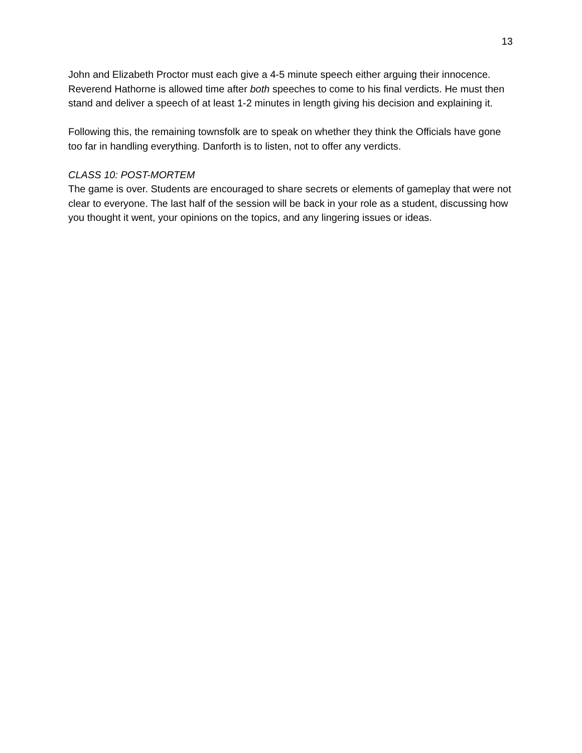13
John and Elizabeth Proctor must each give a 4-5 minute speech either arguing their innocence. Reverend Hathorne is allowed time after both speeches to come to his final verdicts. He must then stand and deliver a speech of at least 1-2 minutes in length giving his decision and explaining it.
Following this, the remaining townsfolk are to speak on whether they think the Officials have gone too far in handling everything. Danforth is to listen, not to offer any verdicts.
CLASS 10: POST-MORTEM
The game is over. Students are encouraged to share secrets or elements of gameplay that were not clear to everyone. The last half of the session will be back in your role as a student, discussing how you thought it went, your opinions on the topics, and any lingering issues or ideas.